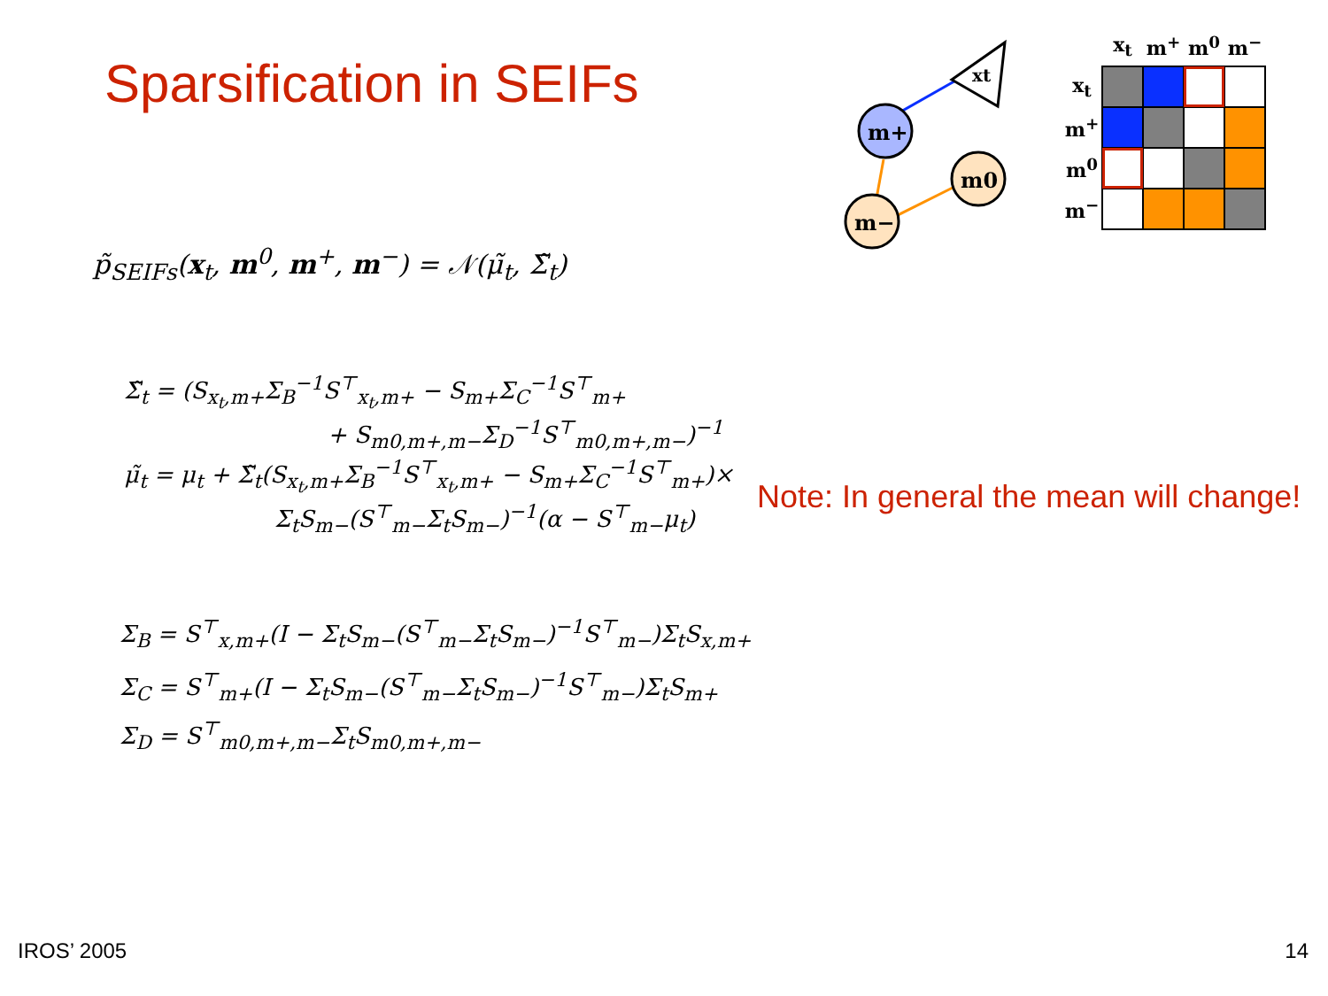Sparsification in SEIFs
xt
m+
m0
m−
| | x<sub>t</sub> | m<sup>+</sup> | m<sup>0</sup> | m<sup>−</sup> |
| --- | --- | --- | --- | --- |
| x<sub>t</sub> | | | | |
| m<sup>+</sup> | | | | |
| m<sup>0</sup> | | | | |
| m<sup>−</sup> | | | | |
p̃<sub>SEIFs</sub>(x<sub>t</sub>, m<sup>0</sup>, m<sup>+</sup>, m<sup>−</sup>) = 𝒩(μ̃<sub>t</sub>, Σ̃<sub>t</sub>)
Σ̃<sub>t</sub> = (S<sub>x<sub>t</sub>,m+</sub>Σ<sub>B</sub><sup>−1</sup>S<sup>⊤</sup><sub>x<sub>t</sub>,m+</sub> − S<sub>m+</sub>Σ<sub>C</sub><sup>−1</sup>S<sup>⊤</sup><sub>m+</sub>
+ S<sub>m0,m+,m−</sub>Σ<sub>D</sub><sup>−1</sup>S<sup>⊤</sup><sub>m0,m+,m−</sub>)<sup>−1</sup>
μ̃<sub>t</sub> = μ<sub>t</sub> + Σ̃<sub>t</sub>(S<sub>x<sub>t</sub>,m+</sub>Σ<sub>B</sub><sup>−1</sup>S<sup>⊤</sup><sub>x<sub>t</sub>,m+</sub> − S<sub>m+</sub>Σ<sub>C</sub><sup>−1</sup>S<sup>⊤</sup><sub>m+</sub>)×
Σ<sub>t</sub>S<sub>m−</sub>(S<sup>⊤</sup><sub>m−</sub>Σ<sub>t</sub>S<sub>m−</sub>)<sup>−1</sup>(α − S<sup>⊤</sup><sub>m−</sub>μ<sub>t</sub>)
Note: In general the mean will change!
Σ<sub>B</sub> = S<sup>⊤</sup><sub>x,m+</sub>(I − Σ<sub>t</sub>S<sub>m−</sub>(S<sup>⊤</sup><sub>m−</sub>Σ<sub>t</sub>S<sub>m−</sub>)<sup>−1</sup>S<sup>⊤</sup><sub>m−</sub>)Σ<sub>t</sub>S<sub>x,m+</sub>
Σ<sub>C</sub> = S<sup>⊤</sup><sub>m+</sub>(I − Σ<sub>t</sub>S<sub>m−</sub>(S<sup>⊤</sup><sub>m−</sub>Σ<sub>t</sub>S<sub>m−</sub>)<sup>−1</sup>S<sup>⊤</sup><sub>m−</sub>)Σ<sub>t</sub>S<sub>m+</sub>
Σ<sub>D</sub> = S<sup>⊤</sup><sub>m0,m+,m−</sub>Σ<sub>t</sub>S<sub>m0,m+,m−</sub>
IROS’ 2005 14